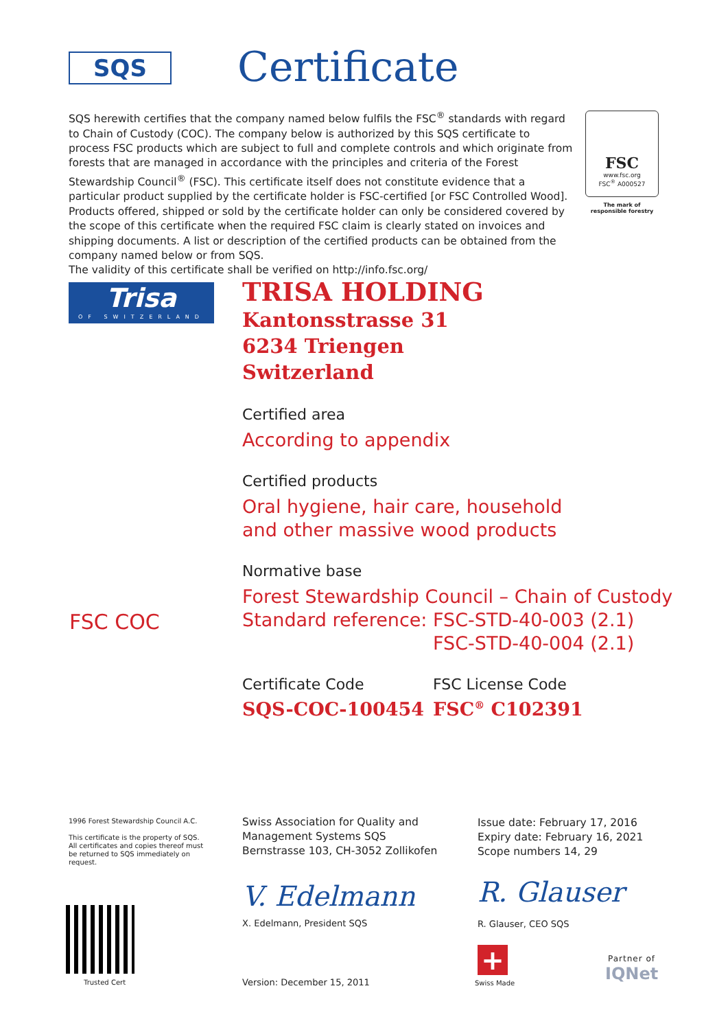SQS Certificate
SQS herewith certifies that the company named below fulfils the FSC<sup>®</sup> standards with regard to Chain of Custody (COC). The company below is authorized by this SQS certificate to process FSC products which are subject to full and complete controls and which originate from forests that are managed in accordance with the principles and criteria of the Forest Stewardship Council<sup>®</sup> (FSC). This certificate itself does not constitute evidence that a particular product supplied by the certificate holder is FSC-certified [or FSC Controlled Wood]. Products offered, shipped or sold by the certificate holder can only be considered covered by the scope of this certificate when the required FSC claim is clearly stated on invoices and shipping documents. A list or description of the certified products can be obtained from the company named below or from SQS.
The validity of this certificate shall be verified on http://info.fsc.org/
FSC
www.fsc.org
FSC<sup>®</sup> A000527
The mark of responsible forestry
Trisa
OF SWITZERLAND
TRISA HOLDING
Kantonsstrasse 31
6234 Triengen
Switzerland
Certified area
According to appendix
Certified products
Oral hygiene, hair care, household
and other massive wood products
Normative base
Forest Stewardship Council – Chain of Custody
Standard reference:
FSC-STD-40-003 (2.1)
FSC-STD-40-004 (2.1)
Certificate Code FSC License Code
SQS-COC-100454 FSC<sup>®</sup> C102391
FSC COC
1996 Forest Stewardship Council A.C.
This certificate is the property of SQS.
All certificates and copies thereof must be returned to SQS immediately on request.
Swiss Association for Quality and
Management Systems SQS
Bernstrasse 103, CH-3052 Zollikofen
Issue date: February 17, 2016
Expiry date: February 16, 2021
Scope numbers 14, 29
V. Edelmann R. Glauser
X. Edelmann, President SQS R. Glauser, CEO SQS
Trusted Cert Version: December 15, 2011
+
Swiss Made
Partner of
IQNet